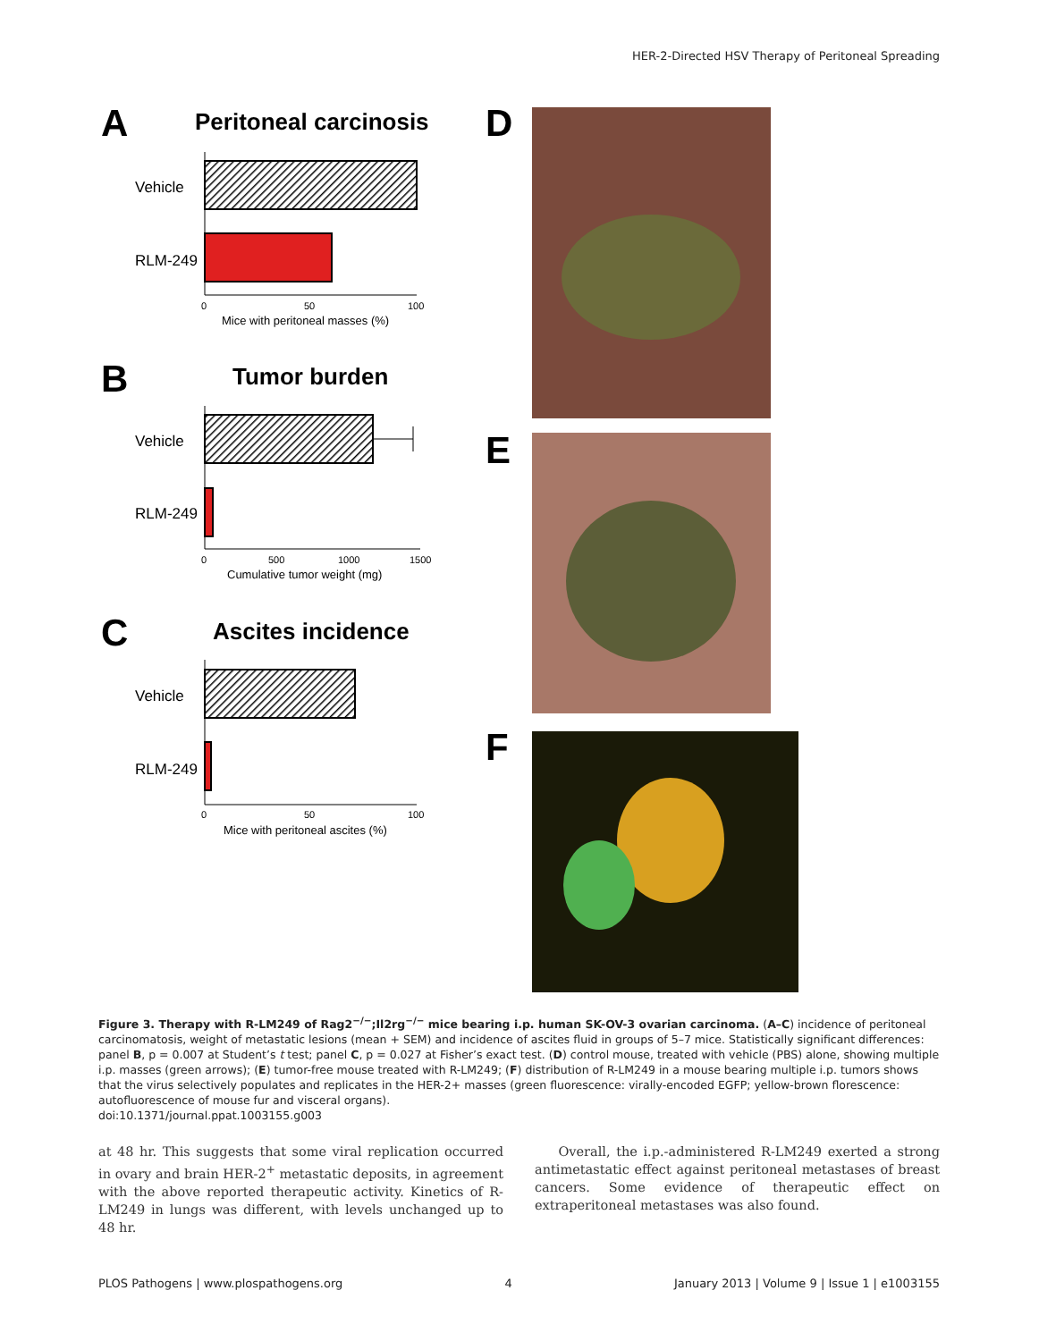HER-2-Directed HSV Therapy of Peritoneal Spreading
A
Peritoneal carcinosis
B
Tumor burden
C
Ascites incidence
D
E
F
Vehicle
RLM-249
Vehicle
RLM-249
Vehicle
RLM-249
0
50
100
Mice with peritoneal masses (%)
0
500
1000
1500
Cumulative tumor weight (mg)
0
50
100
Mice with peritoneal ascites (%)
Figure 3. Therapy with R-LM249 of Rag2<sup>−/−</sup>;Il2rg<sup>−/−</sup> mice bearing i.p. human SK-OV-3 ovarian carcinoma. (A–C) incidence of peritoneal carcinomatosis, weight of metastatic lesions (mean + SEM) and incidence of ascites fluid in groups of 5–7 mice. Statistically significant differences: panel B, p = 0.007 at Student’s t test; panel C, p = 0.027 at Fisher’s exact test. (D) control mouse, treated with vehicle (PBS) alone, showing multiple i.p. masses (green arrows); (E) tumor-free mouse treated with R-LM249; (F) distribution of R-LM249 in a mouse bearing multiple i.p. tumors shows that the virus selectively populates and replicates in the HER-2+ masses (green fluorescence: virally-encoded EGFP; yellow-brown florescence: autofluorescence of mouse fur and visceral organs).
doi:10.1371/journal.ppat.1003155.g003
at 48 hr. This suggests that some viral replication occurred in ovary and brain HER-2<sup>+</sup> metastatic deposits, in agreement with the above reported therapeutic activity. Kinetics of R-LM249 in lungs was different, with levels unchanged up to 48 hr.
Overall, the i.p.-administered R-LM249 exerted a strong antimetastatic effect against peritoneal metastases of breast cancers. Some evidence of therapeutic effect on extraperitoneal metastases was also found.
PLOS Pathogens | www.plospathogens.org 4 January 2013 | Volume 9 | Issue 1 | e1003155